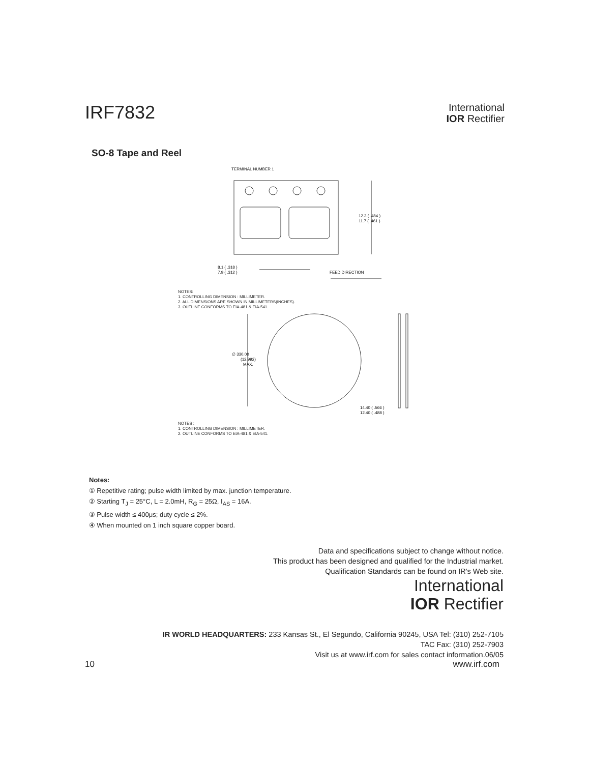IRF7832
International
IOR Rectifier
SO-8 Tape and Reel
TERMINAL NUMBER 1
12.3 ( .484 )
11.7 ( .461 )
8.1 ( .318 )
7.9 ( .312 )
FEED DIRECTION
NOTES:
1. CONTROLLING DIMENSION : MILLIMETER.
2. ALL DIMENSIONS ARE SHOWN IN MILLIMETERS(INCHES).
3. OUTLINE CONFORMS TO EIA-481 & EIA-541.
∅ 330.00
(12.992)
MAX.
14.40 ( .566 )
12.40 ( .488 )
NOTES :
1. CONTROLLING DIMENSION : MILLIMETER.
2. OUTLINE CONFORMS TO EIA-481 & EIA-541.
Notes:
① Repetitive rating; pulse width limited by max. junction temperature.
② Starting T<sub>J</sub> = 25°C, L = 2.0mH, R<sub>G</sub> = 25Ω, I<sub>AS</sub> = 16A.
③ Pulse width ≤ 400μs; duty cycle ≤ 2%.
④ When mounted on 1 inch square copper board.
Data and specifications subject to change without notice.
This product has been designed and qualified for the Industrial market.
Qualification Standards can be found on IR's Web site.
International
IOR Rectifier
IR WORLD HEADQUARTERS: 233 Kansas St., El Segundo, California 90245, USA Tel: (310) 252-7105
TAC Fax: (310) 252-7903
Visit us at www.irf.com for sales contact information.06/05
10 www.irf.com